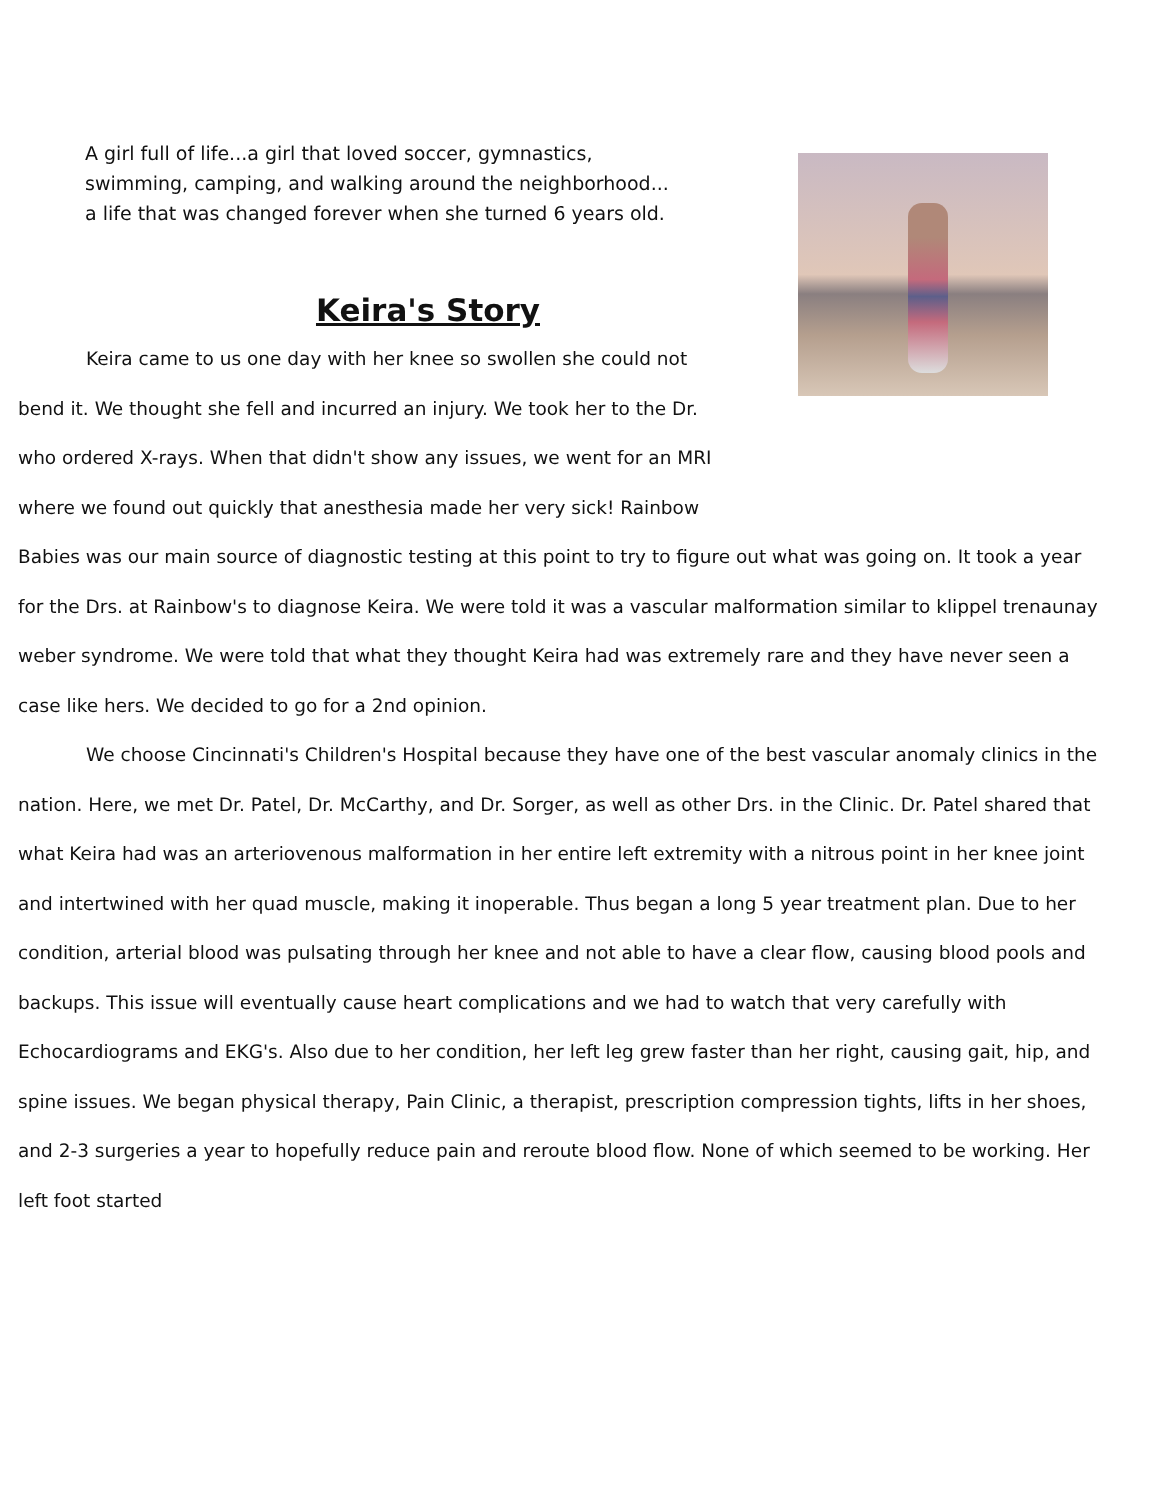A girl full of life...a girl that loved soccer, gymnastics,
swimming, camping, and walking around the neighborhood...
a life that was changed forever when she turned 6 years old.
Keira's Story
Keira came to us one day with her knee so swollen she could not bend it. We thought she fell and incurred an injury. We took her to the Dr. who ordered X-rays. When that didn't show any issues, we went for an MRI where we found out quickly that anesthesia made her very sick! Rainbow Babies was our main source of diagnostic testing at this point to try to figure out what was going on. It took a year for the Drs. at Rainbow's to diagnose Keira. We were told it was a vascular malformation similar to klippel trenaunay weber syndrome. We were told that what they thought Keira had was extremely rare and they have never seen a case like hers. We decided to go for a 2nd opinion.
We choose Cincinnati's Children's Hospital because they have one of the best vascular anomaly clinics in the nation. Here, we met Dr. Patel, Dr. McCarthy, and Dr. Sorger, as well as other Drs. in the Clinic. Dr. Patel shared that what Keira had was an arteriovenous malformation in her entire left extremity with a nitrous point in her knee joint and intertwined with her quad muscle, making it inoperable. Thus began a long 5 year treatment plan. Due to her condition, arterial blood was pulsating through her knee and not able to have a clear flow, causing blood pools and backups. This issue will eventually cause heart complications and we had to watch that very carefully with Echocardiograms and EKG's. Also due to her condition, her left leg grew faster than her right, causing gait, hip, and spine issues. We began physical therapy, Pain Clinic, a therapist, prescription compression tights, lifts in her shoes, and 2-3 surgeries a year to hopefully reduce pain and reroute blood flow. None of which seemed to be working. Her left foot started